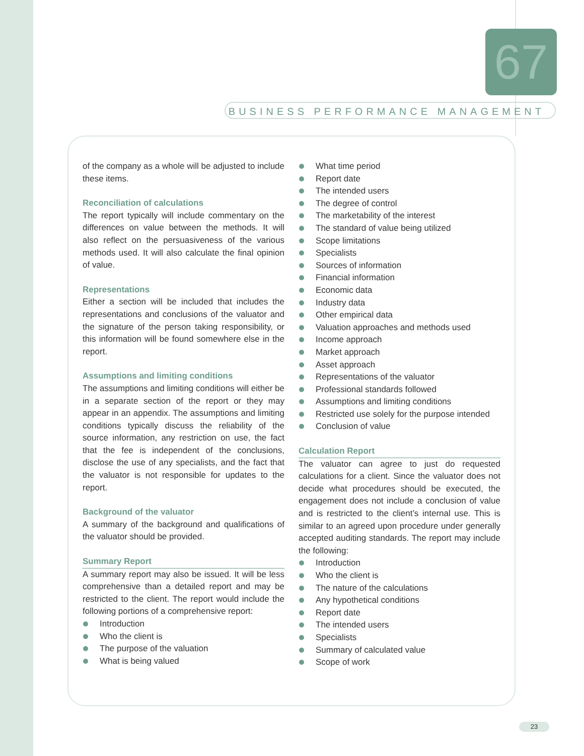67
BUSINESS PERFORMANCE MANAGEMENT
of the company as a whole will be adjusted to include these items.
Reconciliation of calculations
The report typically will include commentary on the differences on value between the methods. It will also reflect on the persuasiveness of the various methods used. It will also calculate the final opinion of value.
Representations
Either a section will be included that includes the representations and conclusions of the valuator and the signature of the person taking responsibility, or this information will be found somewhere else in the report.
Assumptions and limiting conditions
The assumptions and limiting conditions will either be in a separate section of the report or they may appear in an appendix. The assumptions and limiting conditions typically discuss the reliability of the source information, any restriction on use, the fact that the fee is independent of the conclusions, disclose the use of any specialists, and the fact that the valuator is not responsible for updates to the report.
Background of the valuator
A summary of the background and qualifications of the valuator should be provided.
Summary Report
A summary report may also be issued. It will be less comprehensive than a detailed report and may be restricted to the client. The report would include the following portions of a comprehensive report:
Introduction
Who the client is
The purpose of the valuation
What is being valued
What time period
Report date
The intended users
The degree of control
The marketability of the interest
The standard of value being utilized
Scope limitations
Specialists
Sources of information
Financial information
Economic data
Industry data
Other empirical data
Valuation approaches and methods used
Income approach
Market approach
Asset approach
Representations of the valuator
Professional standards followed
Assumptions and limiting conditions
Restricted use solely for the purpose intended
Conclusion of value
Calculation Report
The valuator can agree to just do requested calculations for a client. Since the valuator does not decide what procedures should be executed, the engagement does not include a conclusion of value and is restricted to the client’s internal use. This is similar to an agreed upon procedure under generally accepted auditing standards. The report may include the following:
Introduction
Who the client is
The nature of the calculations
Any hypothetical conditions
Report date
The intended users
Specialists
Summary of calculated value
Scope of work
23